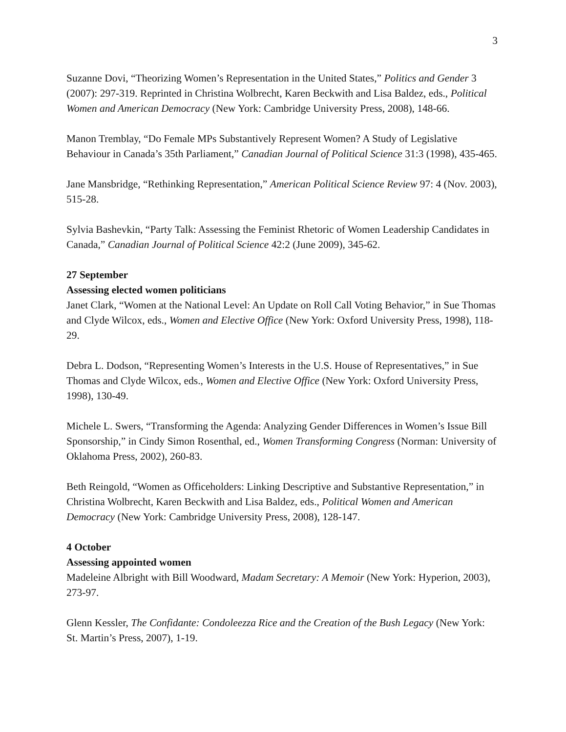3
Suzanne Dovi, “Theorizing Women’s Representation in the United States,” Politics and Gender 3 (2007): 297-319. Reprinted in Christina Wolbrecht, Karen Beckwith and Lisa Baldez, eds., Political Women and American Democracy (New York: Cambridge University Press, 2008), 148-66.
Manon Tremblay, “Do Female MPs Substantively Represent Women? A Study of Legislative Behaviour in Canada’s 35th Parliament,” Canadian Journal of Political Science 31:3 (1998), 435-465.
Jane Mansbridge, “Rethinking Representation,” American Political Science Review 97: 4 (Nov. 2003), 515-28.
Sylvia Bashevkin, “Party Talk: Assessing the Feminist Rhetoric of Women Leadership Candidates in Canada,” Canadian Journal of Political Science 42:2 (June 2009), 345-62.
27 September
Assessing elected women politicians
Janet Clark, “Women at the National Level: An Update on Roll Call Voting Behavior,” in Sue Thomas and Clyde Wilcox, eds., Women and Elective Office (New York: Oxford University Press, 1998), 118-29.
Debra L. Dodson, “Representing Women’s Interests in the U.S. House of Representatives,” in Sue Thomas and Clyde Wilcox, eds., Women and Elective Office (New York: Oxford University Press, 1998), 130-49.
Michele L. Swers, “Transforming the Agenda: Analyzing Gender Differences in Women’s Issue Bill Sponsorship,” in Cindy Simon Rosenthal, ed., Women Transforming Congress (Norman: University of Oklahoma Press, 2002), 260-83.
Beth Reingold, “Women as Officeholders: Linking Descriptive and Substantive Representation,” in Christina Wolbrecht, Karen Beckwith and Lisa Baldez, eds., Political Women and American Democracy (New York: Cambridge University Press, 2008), 128-147.
4 October
Assessing appointed women
Madeleine Albright with Bill Woodward, Madam Secretary: A Memoir (New York: Hyperion, 2003), 273-97.
Glenn Kessler, The Confidante: Condoleezza Rice and the Creation of the Bush Legacy (New York: St. Martin’s Press, 2007), 1-19.